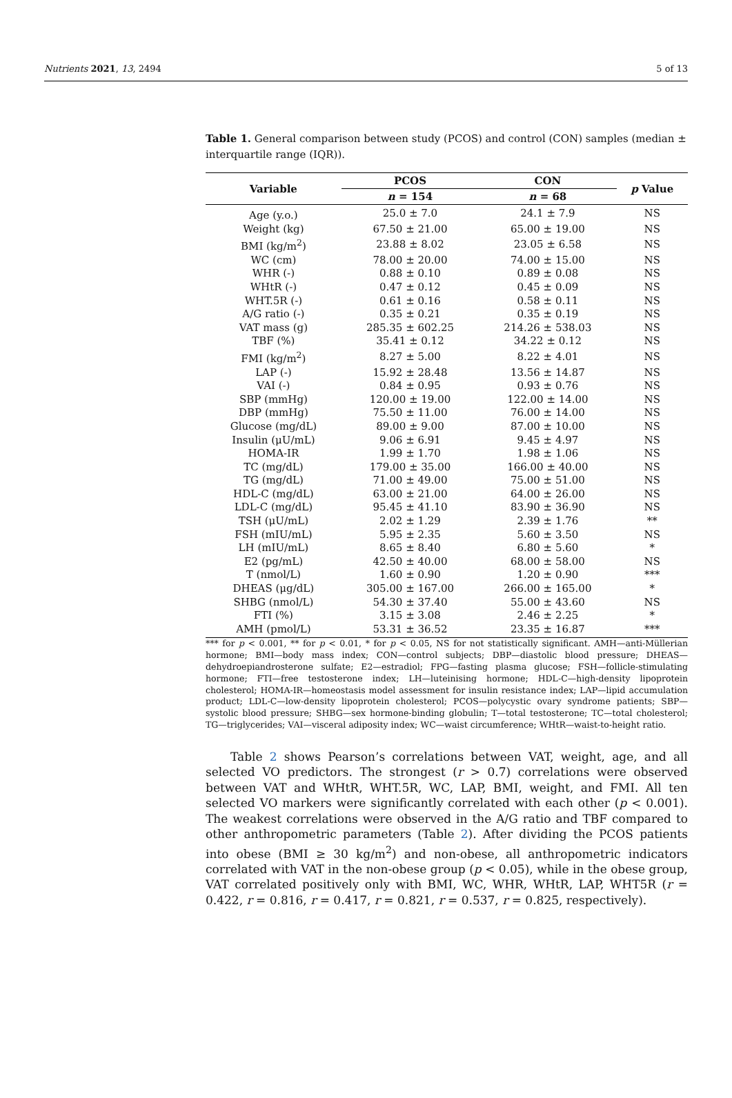Nutrients 2021, 13, 2494 5 of 13
Table 1. General comparison between study (PCOS) and control (CON) samples (median ± interquartile range (IQR)).
| Variable | PCOS | CON | p Value |
| --- | --- | --- | --- |
| | n = 154 | n = 68 | |
| Age (y.o.) | 25.0 ± 7.0 | 24.1 ± 7.9 | NS |
| Weight (kg) | 67.50 ± 21.00 | 65.00 ± 19.00 | NS |
| BMI (kg/m<sup>2</sup>) | 23.88 ± 8.02 | 23.05 ± 6.58 | NS |
| WC (cm) | 78.00 ± 20.00 | 74.00 ± 15.00 | NS |
| WHR (-) | 0.88 ± 0.10 | 0.89 ± 0.08 | NS |
| WHtR (-) | 0.47 ± 0.12 | 0.45 ± 0.09 | NS |
| WHT.5R (-) | 0.61 ± 0.16 | 0.58 ± 0.11 | NS |
| A/G ratio (-) | 0.35 ± 0.21 | 0.35 ± 0.19 | NS |
| VAT mass (g) | 285.35 ± 602.25 | 214.26 ± 538.03 | NS |
| TBF (%) | 35.41 ± 0.12 | 34.22 ± 0.12 | NS |
| FMI (kg/m<sup>2</sup>) | 8.27 ± 5.00 | 8.22 ± 4.01 | NS |
| LAP (-) | 15.92 ± 28.48 | 13.56 ± 14.87 | NS |
| VAI (-) | 0.84 ± 0.95 | 0.93 ± 0.76 | NS |
| SBP (mmHg) | 120.00 ± 19.00 | 122.00 ± 14.00 | NS |
| DBP (mmHg) | 75.50 ± 11.00 | 76.00 ± 14.00 | NS |
| Glucose (mg/dL) | 89.00 ± 9.00 | 87.00 ± 10.00 | NS |
| Insulin (μU/mL) | 9.06 ± 6.91 | 9.45 ± 4.97 | NS |
| HOMA-IR | 1.99 ± 1.70 | 1.98 ± 1.06 | NS |
| TC (mg/dL) | 179.00 ± 35.00 | 166.00 ± 40.00 | NS |
| TG (mg/dL) | 71.00 ± 49.00 | 75.00 ± 51.00 | NS |
| HDL-C (mg/dL) | 63.00 ± 21.00 | 64.00 ± 26.00 | NS |
| LDL-C (mg/dL) | 95.45 ± 41.10 | 83.90 ± 36.90 | NS |
| TSH (μU/mL) | 2.02 ± 1.29 | 2.39 ± 1.76 | ** |
| FSH (mIU/mL) | 5.95 ± 2.35 | 5.60 ± 3.50 | NS |
| LH (mIU/mL) | 8.65 ± 8.40 | 6.80 ± 5.60 | * |
| E2 (pg/mL) | 42.50 ± 40.00 | 68.00 ± 58.00 | NS |
| T (nmol/L) | 1.60 ± 0.90 | 1.20 ± 0.90 | *** |
| DHEAS (μg/dL) | 305.00 ± 167.00 | 266.00 ± 165.00 | * |
| SHBG (nmol/L) | 54.30 ± 37.40 | 55.00 ± 43.60 | NS |
| FTI (%) | 3.15 ± 3.08 | 2.46 ± 2.25 | * |
| AMH (pmol/L) | 53.31 ± 36.52 | 23.35 ± 16.87 | *** |
*** for p < 0.001, ** for p < 0.01, * for p < 0.05, NS for not statistically significant. AMH—anti-Müllerian hormone; BMI—body mass index; CON—control subjects; DBP—diastolic blood pressure; DHEAS—dehydroepiandrosterone sulfate; E2—estradiol; FPG—fasting plasma glucose; FSH—follicle-stimulating hormone; FTI—free testosterone index; LH—luteinising hormone; HDL-C—high-density lipoprotein cholesterol; HOMA-IR—homeostasis model assessment for insulin resistance index; LAP—lipid accumulation product; LDL-C—low-density lipoprotein cholesterol; PCOS—polycystic ovary syndrome patients; SBP—systolic blood pressure; SHBG—sex hormone-binding globulin; T—total testosterone; TC—total cholesterol; TG—triglycerides; VAI—visceral adiposity index; WC—waist circumference; WHtR—waist-to-height ratio.
Table 2 shows Pearson’s correlations between VAT, weight, age, and all selected VO predictors. The strongest (r > 0.7) correlations were observed between VAT and WHtR, WHT.5R, WC, LAP, BMI, weight, and FMI. All ten selected VO markers were significantly correlated with each other (p < 0.001). The weakest correlations were observed in the A/G ratio and TBF compared to other anthropometric parameters (Table 2). After dividing the PCOS patients into obese (BMI ≥ 30 kg/m<sup>2</sup>) and non-obese, all anthropometric indicators correlated with VAT in the non-obese group (p < 0.05), while in the obese group, VAT correlated positively only with BMI, WC, WHR, WHtR, LAP, WHT5R (r = 0.422, r = 0.816, r = 0.417, r = 0.821, r = 0.537, r = 0.825, respectively).